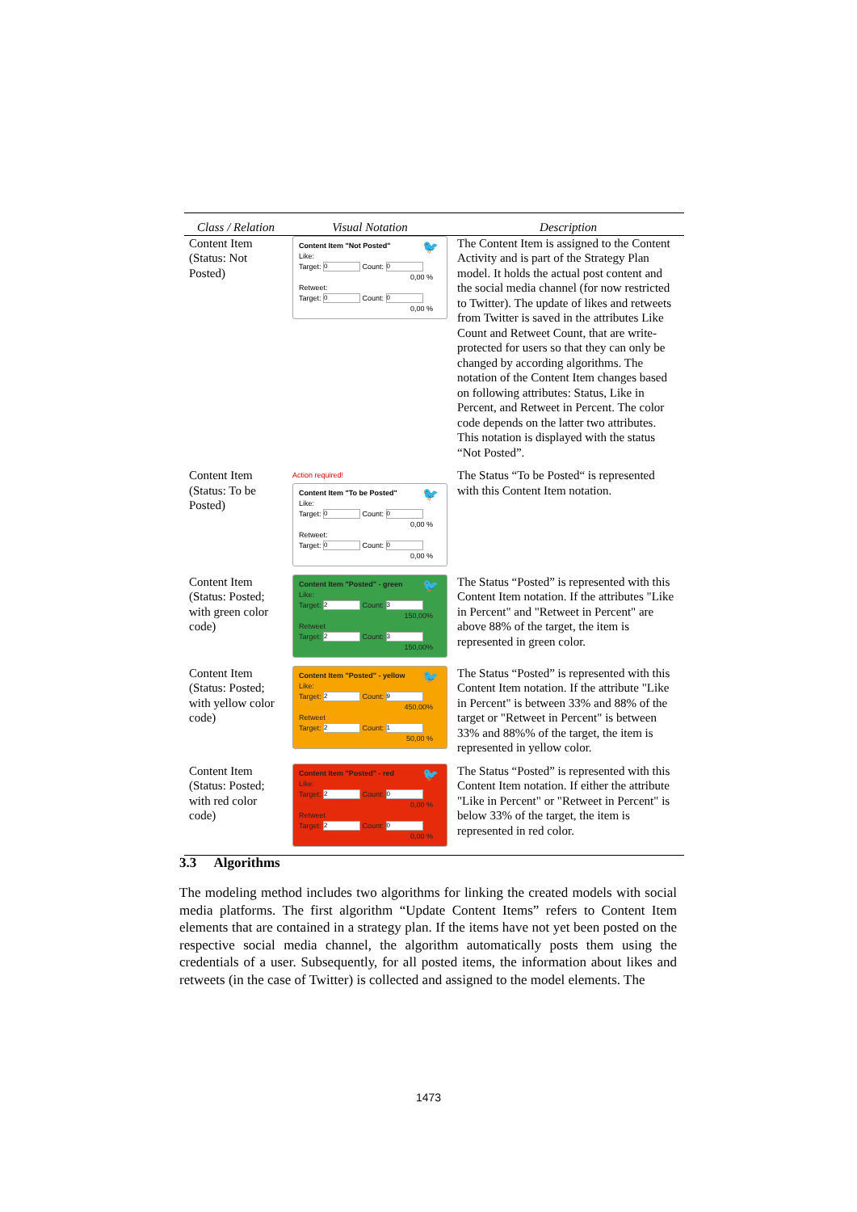| Class / Relation | Visual Notation | Description |
| --- | --- | --- |
| Content Item (Status: Not Posted) | 🐦 Content Item "Not Posted" Like: Target: 0 Count: 0 0,00 % Retweet: Target: 0 Count: 0 0,00 % | The Content Item is assigned to the Content Activity and is part of the Strategy Plan model. It holds the actual post content and the social media channel (for now restricted to Twitter). The update of likes and retweets from Twitter is saved in the attributes Like Count and Retweet Count, that are write-protected for users so that they can only be changed by according algorithms. The notation of the Content Item changes based on following attributes: Status, Like in Percent, and Retweet in Percent. The color code depends on the latter two attributes. This notation is displayed with the status “Not Posted”. |
| Content Item (Status: To be Posted) | Action required! 🐦 Content Item "To be Posted" Like: Target: 0 Count: 0 0,00 % Retweet: Target: 0 Count: 0 0,00 % | The Status “To be Posted“ is represented with this Content Item notation. |
| Content Item (Status: Posted; with green color code) | 🐦 Content Item "Posted" - green Like: Target: 2 Count: 3 150,00% Retweet Target: 2 Count: 3 150,00% | The Status “Posted” is represented with this Content Item notation. If the attributes "Like in Percent" and "Retweet in Percent" are above 88% of the target, the item is represented in green color. |
| Content Item (Status: Posted; with yellow color code) | 🐦 Content Item "Posted" - yellow Like: Target: 2 Count: 9 450,00% Retweet Target: 2 Count: 1 50,00 % | The Status “Posted” is represented with this Content Item notation. If the attribute "Like in Percent" is between 33% and 88% of the target or "Retweet in Percent" is between 33% and 88%% of the target, the item is represented in yellow color. |
| Content Item (Status: Posted; with red color code) | 🐦 Content Item "Posted" - red Like: Target: 2 Count: 0 0,00 % Retweet Target: 2 Count: 0 0,00 % | The Status “Posted” is represented with this Content Item notation. If either the attribute "Like in Percent" or "Retweet in Percent" is below 33% of the target, the item is represented in red color. |
3.3 Algorithms
The modeling method includes two algorithms for linking the created models with social media platforms. The first algorithm “Update Content Items” refers to Content Item elements that are contained in a strategy plan. If the items have not yet been posted on the respective social media channel, the algorithm automatically posts them using the credentials of a user. Subsequently, for all posted items, the information about likes and retweets (in the case of Twitter) is collected and assigned to the model elements. The
1473